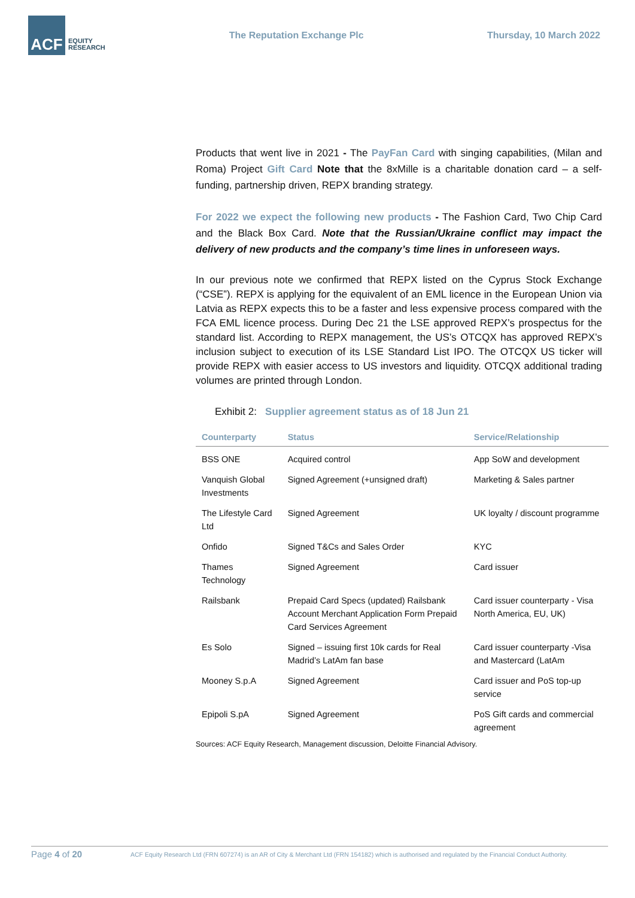ACF
EQUITY
RESEARCH
The Reputation Exchange Plc Thursday, 10 March 2022
Products that went live in 2021 - The PayFan Card with singing capabilities, (Milan and Roma) Project Gift Card Note that the 8xMille is a charitable donation card – a self-funding, partnership driven, REPX branding strategy.
For 2022 we expect the following new products - The Fashion Card, Two Chip Card and the Black Box Card. Note that the Russian/Ukraine conflict may impact the delivery of new products and the company’s time lines in unforeseen ways.
In our previous note we confirmed that REPX listed on the Cyprus Stock Exchange (“CSE”). REPX is applying for the equivalent of an EML licence in the European Union via Latvia as REPX expects this to be a faster and less expensive process compared with the FCA EML licence process. During Dec 21 the LSE approved REPX’s prospectus for the standard list. According to REPX management, the US’s OTCQX has approved REPX’s inclusion subject to execution of its LSE Standard List IPO. The OTCQX US ticker will provide REPX with easier access to US investors and liquidity. OTCQX additional trading volumes are printed through London.
Exhibit 2: Supplier agreement status as of 18 Jun 21
| Counterparty | Status | Service/Relationship |
| --- | --- | --- |
| BSS ONE | Acquired control | App SoW and development |
| Vanquish Global Investments | Signed Agreement (+unsigned draft) | Marketing & Sales partner |
| The Lifestyle Card Ltd | Signed Agreement | UK loyalty / discount programme |
| Onfido | Signed T&Cs and Sales Order | KYC |
| Thames Technology | Signed Agreement | Card issuer |
| Railsbank | Prepaid Card Specs (updated) Railsbank Account Merchant Application Form Prepaid Card Services Agreement | Card issuer counterparty - Visa North America, EU, UK) |
| Es Solo | Signed – issuing first 10k cards for Real Madrid’s LatAm fan base | Card issuer counterparty -Visa and Mastercard (LatAm |
| Mooney S.p.A | Signed Agreement | Card issuer and PoS top-up service |
| Epipoli S.pA | Signed Agreement | PoS Gift cards and commercial agreement |
Sources: ACF Equity Research, Management discussion, Deloitte Financial Advisory.
Page 4 of 20
ACF Equity Research Ltd (FRN 607274) is an AR of City & Merchant Ltd (FRN 154182) which is authorised and regulated by the Financial Conduct Authority.